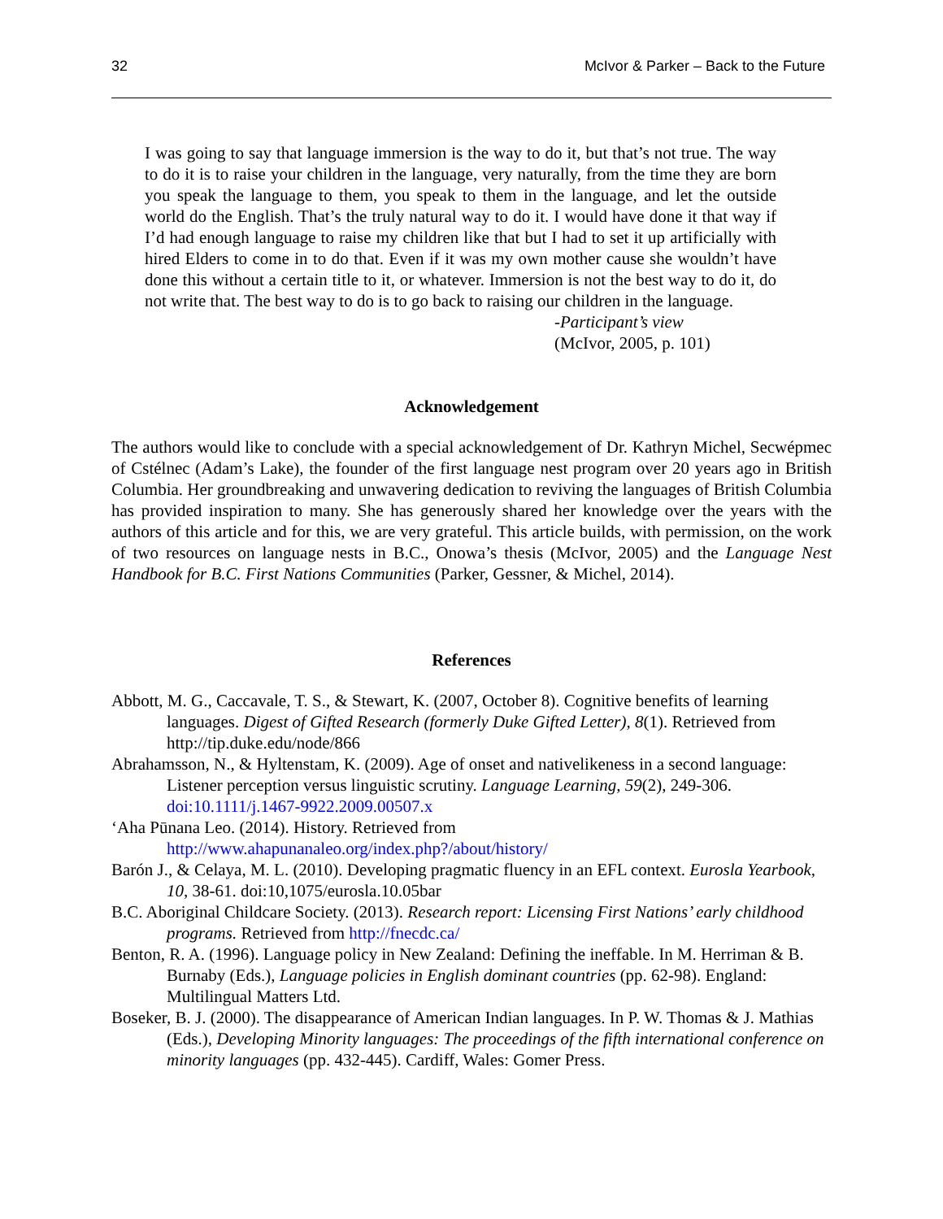32 McIvor & Parker – Back to the Future
I was going to say that language immersion is the way to do it, but that’s not true. The way to do it is to raise your children in the language, very naturally, from the time they are born you speak the language to them, you speak to them in the language, and let the outside world do the English. That’s the truly natural way to do it. I would have done it that way if I’d had enough language to raise my children like that but I had to set it up artificially with hired Elders to come in to do that. Even if it was my own mother cause she wouldn’t have done this without a certain title to it, or whatever. Immersion is not the best way to do it, do not write that. The best way to do is to go back to raising our children in the language.
-Participant’s view
(McIvor, 2005, p. 101)
Acknowledgement
The authors would like to conclude with a special acknowledgement of Dr. Kathryn Michel, Secwépmec of Cstélnec (Adam’s Lake), the founder of the first language nest program over 20 years ago in British Columbia. Her groundbreaking and unwavering dedication to reviving the languages of British Columbia has provided inspiration to many. She has generously shared her knowledge over the years with the authors of this article and for this, we are very grateful. This article builds, with permission, on the work of two resources on language nests in B.C., Onowa’s thesis (McIvor, 2005) and the Language Nest Handbook for B.C. First Nations Communities (Parker, Gessner, & Michel, 2014).
References
Abbott, M. G., Caccavale, T. S., & Stewart, K. (2007, October 8). Cognitive benefits of learning languages. Digest of Gifted Research (formerly Duke Gifted Letter), 8(1). Retrieved from http://tip.duke.edu/node/866
Abrahamsson, N., & Hyltenstam, K. (2009). Age of onset and nativelikeness in a second language: Listener perception versus linguistic scrutiny. Language Learning, 59(2), 249-306. doi:10.1111/j.1467-9922.2009.00507.x
ʻAha Pūnana Leo. (2014). History. Retrieved from http://www.ahapunanaleo.org/index.php?/about/history/
Barón J., & Celaya, M. L. (2010). Developing pragmatic fluency in an EFL context. Eurosla Yearbook, 10, 38-61. doi:10,1075/eurosla.10.05bar
B.C. Aboriginal Childcare Society. (2013). Research report: Licensing First Nations’ early childhood programs. Retrieved from http://fnecdc.ca/
Benton, R. A. (1996). Language policy in New Zealand: Defining the ineffable. In M. Herriman & B. Burnaby (Eds.), Language policies in English dominant countries (pp. 62-98). England: Multilingual Matters Ltd.
Boseker, B. J. (2000). The disappearance of American Indian languages. In P. W. Thomas & J. Mathias (Eds.), Developing Minority languages: The proceedings of the fifth international conference on minority languages (pp. 432-445). Cardiff, Wales: Gomer Press.